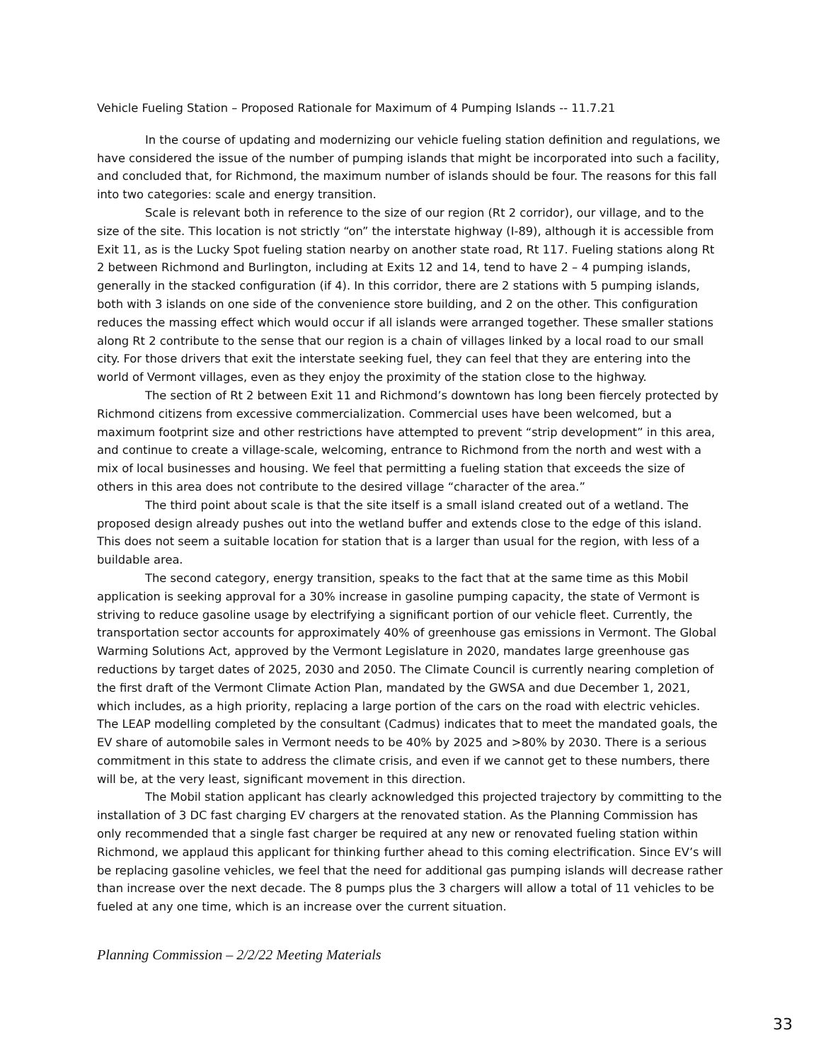Vehicle Fueling Station – Proposed Rationale for Maximum of 4 Pumping Islands -- 11.7.21
In the course of updating and modernizing our vehicle fueling station definition and regulations, we have considered the issue of the number of pumping islands that might be incorporated into such a facility, and concluded that, for Richmond, the maximum number of islands should be four. The reasons for this fall into two categories: scale and energy transition.
Scale is relevant both in reference to the size of our region (Rt 2 corridor), our village, and to the size of the site. This location is not strictly “on” the interstate highway (I-89), although it is accessible from Exit 11, as is the Lucky Spot fueling station nearby on another state road, Rt 117. Fueling stations along Rt 2 between Richmond and Burlington, including at Exits 12 and 14, tend to have 2 – 4 pumping islands, generally in the stacked configuration (if 4). In this corridor, there are 2 stations with 5 pumping islands, both with 3 islands on one side of the convenience store building, and 2 on the other. This configuration reduces the massing effect which would occur if all islands were arranged together. These smaller stations along Rt 2 contribute to the sense that our region is a chain of villages linked by a local road to our small city. For those drivers that exit the interstate seeking fuel, they can feel that they are entering into the world of Vermont villages, even as they enjoy the proximity of the station close to the highway.
The section of Rt 2 between Exit 11 and Richmond’s downtown has long been fiercely protected by Richmond citizens from excessive commercialization. Commercial uses have been welcomed, but a maximum footprint size and other restrictions have attempted to prevent “strip development” in this area, and continue to create a village-scale, welcoming, entrance to Richmond from the north and west with a mix of local businesses and housing. We feel that permitting a fueling station that exceeds the size of others in this area does not contribute to the desired village “character of the area.”
The third point about scale is that the site itself is a small island created out of a wetland. The proposed design already pushes out into the wetland buffer and extends close to the edge of this island. This does not seem a suitable location for station that is a larger than usual for the region, with less of a buildable area.
The second category, energy transition, speaks to the fact that at the same time as this Mobil application is seeking approval for a 30% increase in gasoline pumping capacity, the state of Vermont is striving to reduce gasoline usage by electrifying a significant portion of our vehicle fleet. Currently, the transportation sector accounts for approximately 40% of greenhouse gas emissions in Vermont. The Global Warming Solutions Act, approved by the Vermont Legislature in 2020, mandates large greenhouse gas reductions by target dates of 2025, 2030 and 2050. The Climate Council is currently nearing completion of the first draft of the Vermont Climate Action Plan, mandated by the GWSA and due December 1, 2021, which includes, as a high priority, replacing a large portion of the cars on the road with electric vehicles. The LEAP modelling completed by the consultant (Cadmus) indicates that to meet the mandated goals, the EV share of automobile sales in Vermont needs to be 40% by 2025 and >80% by 2030. There is a serious commitment in this state to address the climate crisis, and even if we cannot get to these numbers, there will be, at the very least, significant movement in this direction.
The Mobil station applicant has clearly acknowledged this projected trajectory by committing to the installation of 3 DC fast charging EV chargers at the renovated station. As the Planning Commission has only recommended that a single fast charger be required at any new or renovated fueling station within Richmond, we applaud this applicant for thinking further ahead to this coming electrification. Since EV’s will be replacing gasoline vehicles, we feel that the need for additional gas pumping islands will decrease rather than increase over the next decade. The 8 pumps plus the 3 chargers will allow a total of 11 vehicles to be fueled at any one time, which is an increase over the current situation.
Planning Commission – 2/2/22 Meeting Materials
33